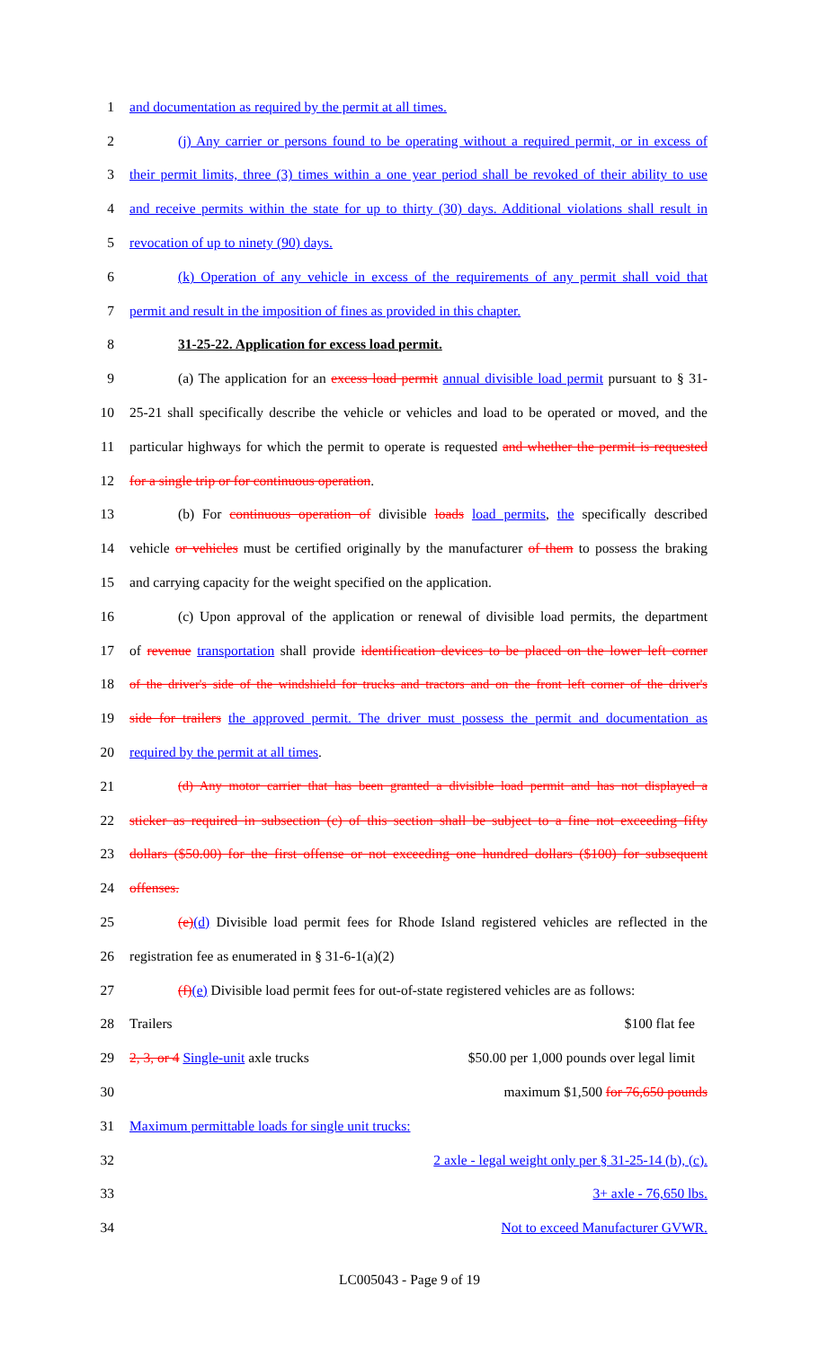1 and documentation as required by the permit at all times.
2 (j) Any carrier or persons found to be operating without a required permit, or in excess of
3 their permit limits, three (3) times within a one year period shall be revoked of their ability to use
4 and receive permits within the state for up to thirty (30) days. Additional violations shall result in
5 revocation of up to ninety (90) days.
6 (k) Operation of any vehicle in excess of the requirements of any permit shall void that
7 permit and result in the imposition of fines as provided in this chapter.
8 31-25-22. Application for excess load permit.
9 (a) The application for an excess load permit annual divisible load permit pursuant to § 31-
10 25-21 shall specifically describe the vehicle or vehicles and load to be operated or moved, and the
11 particular highways for which the permit to operate is requested and whether the permit is requested
12 for a single trip or for continuous operation.
13 (b) For continuous operation of divisible loads load permits, the specifically described
14 vehicle or vehicles must be certified originally by the manufacturer of them to possess the braking
15 and carrying capacity for the weight specified on the application.
16 (c) Upon approval of the application or renewal of divisible load permits, the department
17 of revenue transportation shall provide identification devices to be placed on the lower left corner
18 of the driver's side of the windshield for trucks and tractors and on the front left corner of the driver's
19 side for trailers the approved permit. The driver must possess the permit and documentation as
20 required by the permit at all times.
21 (d) Any motor carrier that has been granted a divisible load permit and has not displayed a
22 sticker as required in subsection (c) of this section shall be subject to a fine not exceeding fifty
23 dollars ($50.00) for the first offense or not exceeding one hundred dollars ($100) for subsequent
24 offenses.
25 (e)(d) Divisible load permit fees for Rhode Island registered vehicles are reflected in the
26 registration fee as enumerated in § 31-6-1(a)(2)
27 (f)(e) Divisible load permit fees for out-of-state registered vehicles are as follows:
28 Trailers $100 flat fee
29 2, 3, or 4 Single-unit axle trucks $50.00 per 1,000 pounds over legal limit
30 maximum $1,500 for 76,650 pounds
31 Maximum permittable loads for single unit trucks:
32 2 axle - legal weight only per § 31-25-14 (b), (c).
33 3+ axle - 76,650 lbs.
34 Not to exceed Manufacturer GVWR.
LC005043 - Page 9 of 19